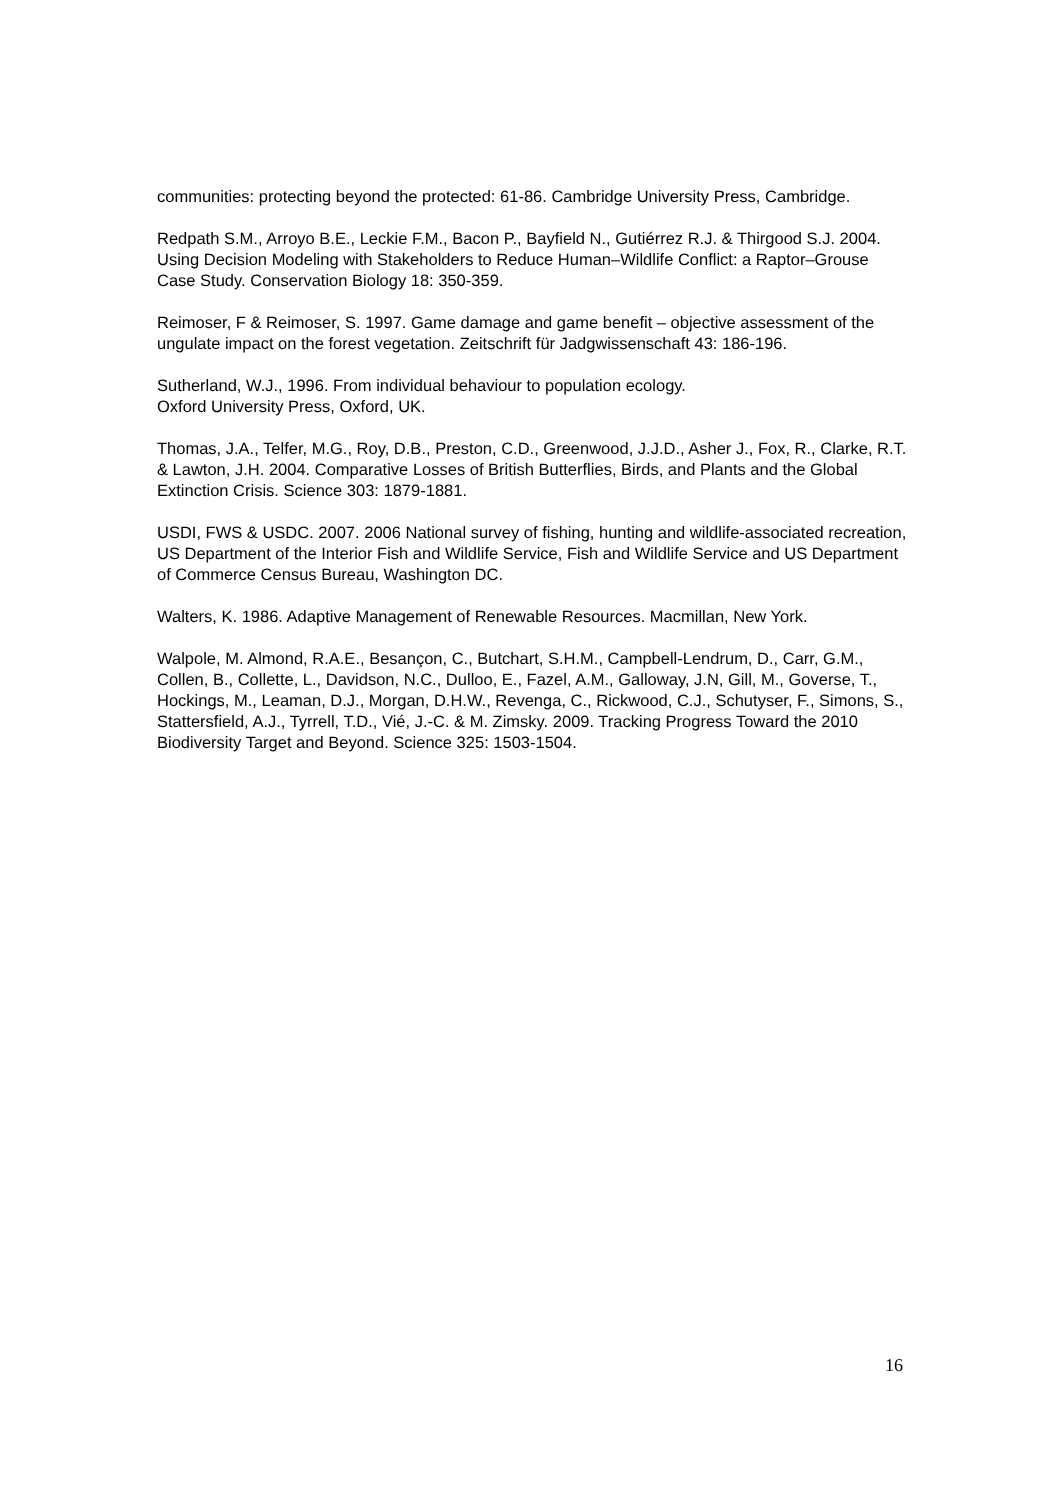communities: protecting beyond the protected: 61-86. Cambridge University Press, Cambridge.
Redpath S.M., Arroyo B.E., Leckie F.M., Bacon P., Bayfield N., Gutiérrez R.J. & Thirgood S.J. 2004. Using Decision Modeling with Stakeholders to Reduce Human–Wildlife Conflict: a Raptor–Grouse Case Study. Conservation Biology 18: 350-359.
Reimoser, F & Reimoser, S. 1997. Game damage and game benefit – objective assessment of the ungulate impact on the forest vegetation. Zeitschrift für Jadgwissenschaft 43: 186-196.
Sutherland, W.J., 1996. From individual behaviour to population ecology.
Oxford University Press, Oxford, UK.
Thomas, J.A., Telfer, M.G., Roy, D.B., Preston, C.D., Greenwood, J.J.D., Asher J., Fox, R., Clarke, R.T. & Lawton, J.H. 2004. Comparative Losses of British Butterflies, Birds, and Plants and the Global Extinction Crisis. Science 303: 1879-1881.
USDI, FWS & USDC. 2007. 2006 National survey of fishing, hunting and wildlife-associated recreation, US Department of the Interior Fish and Wildlife Service, Fish and Wildlife Service and US Department of Commerce Census Bureau, Washington DC.
Walters, K. 1986. Adaptive Management of Renewable Resources. Macmillan, New York.
Walpole, M. Almond, R.A.E., Besançon, C., Butchart, S.H.M., Campbell-Lendrum, D., Carr, G.M., Collen, B., Collette, L., Davidson, N.C., Dulloo, E., Fazel, A.M., Galloway, J.N, Gill, M., Goverse, T., Hockings, M., Leaman, D.J., Morgan, D.H.W., Revenga, C., Rickwood, C.J., Schutyser, F., Simons, S., Stattersfield, A.J., Tyrrell, T.D., Vié, J.-C. & M. Zimsky. 2009. Tracking Progress Toward the 2010 Biodiversity Target and Beyond. Science 325: 1503-1504.
16